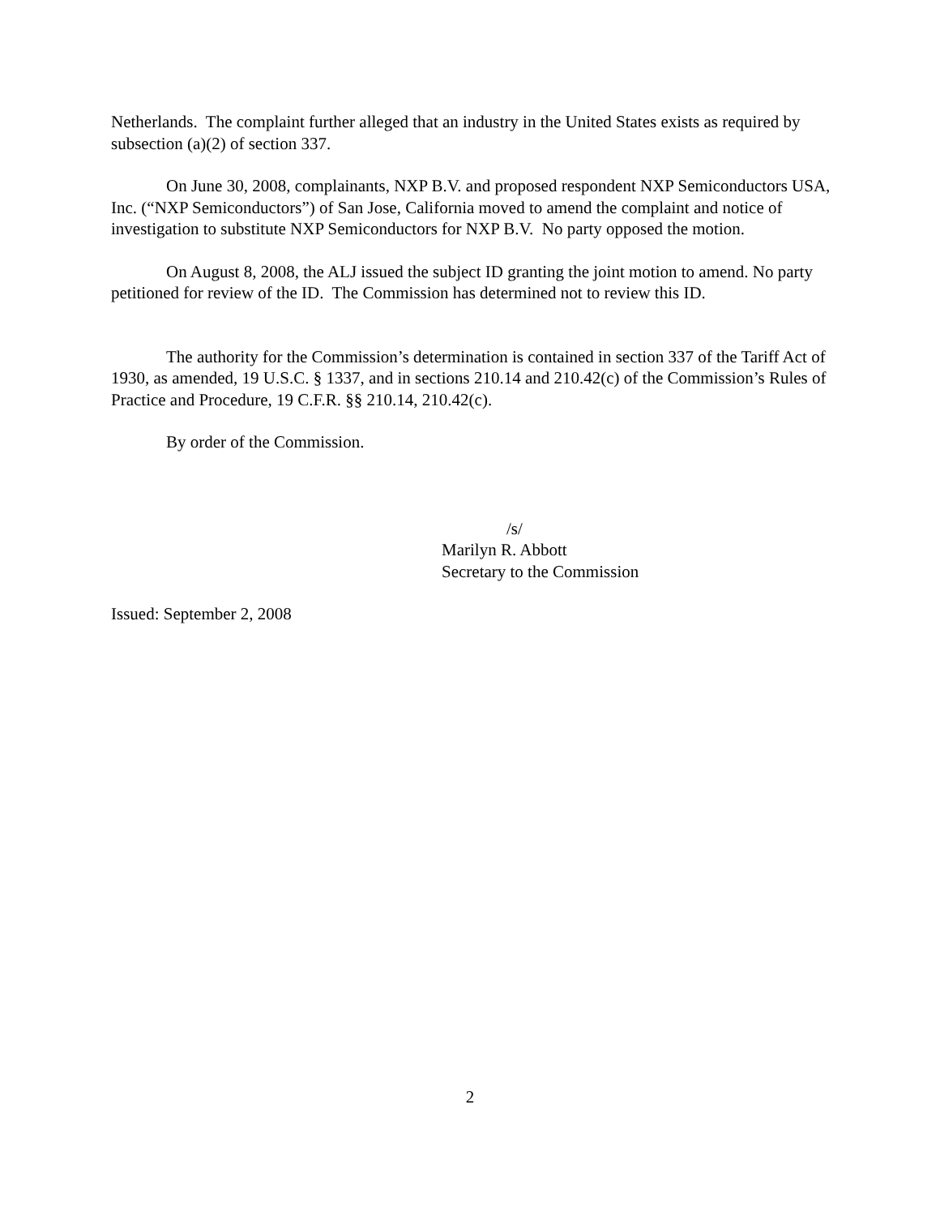Netherlands. The complaint further alleged that an industry in the United States exists as required by subsection (a)(2) of section 337.
On June 30, 2008, complainants, NXP B.V. and proposed respondent NXP Semiconductors USA, Inc. (“NXP Semiconductors”) of San Jose, California moved to amend the complaint and notice of investigation to substitute NXP Semiconductors for NXP B.V. No party opposed the motion.
On August 8, 2008, the ALJ issued the subject ID granting the joint motion to amend. No party petitioned for review of the ID. The Commission has determined not to review this ID.
The authority for the Commission’s determination is contained in section 337 of the Tariff Act of 1930, as amended, 19 U.S.C. § 1337, and in sections 210.14 and 210.42(c) of the Commission’s Rules of Practice and Procedure, 19 C.F.R. §§ 210.14, 210.42(c).
By order of the Commission.
/s/
Marilyn R. Abbott
Secretary to the Commission
Issued: September 2, 2008
2